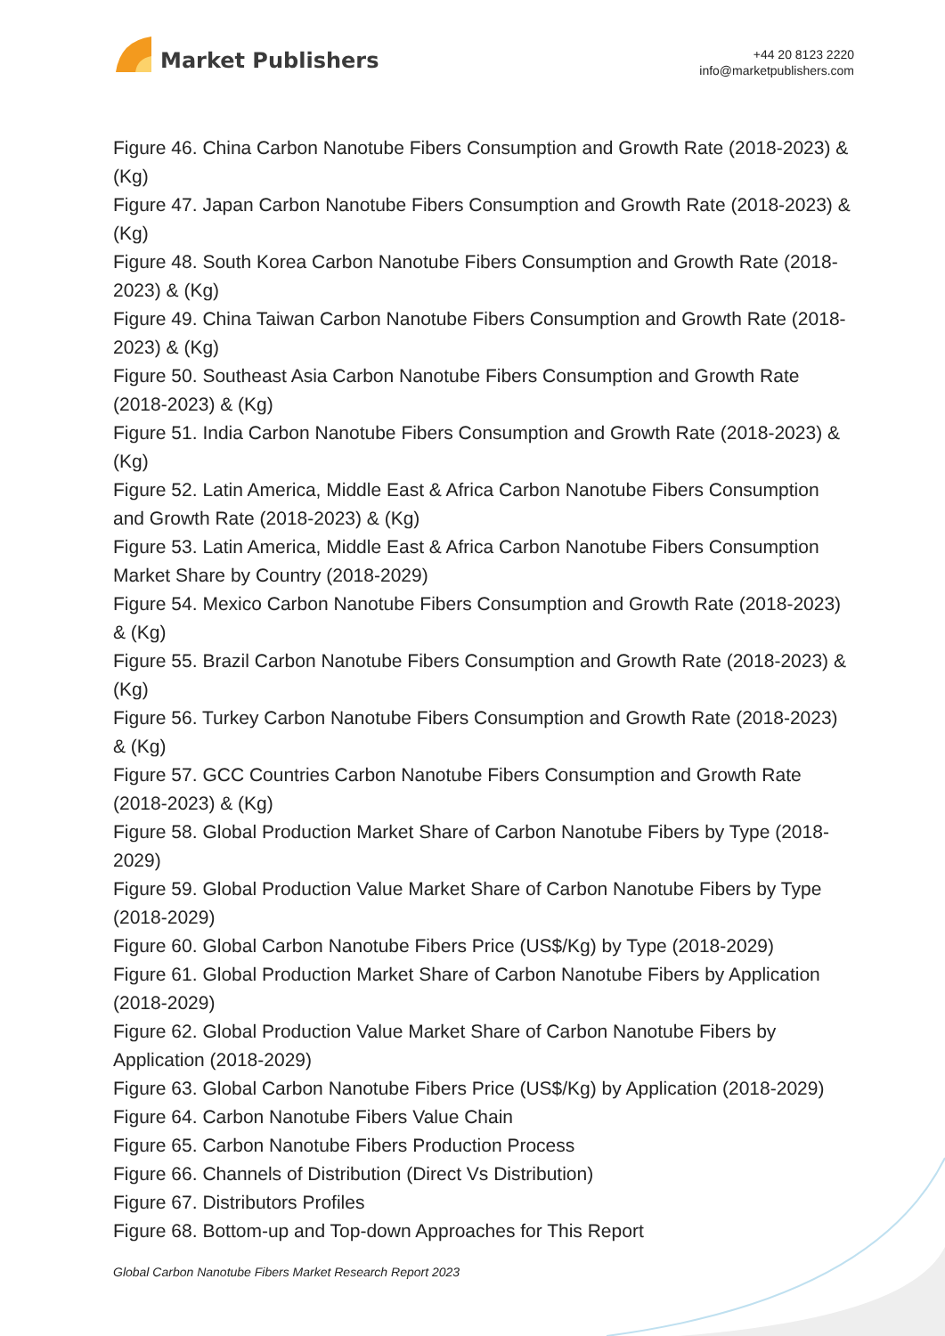Market Publishers
+44 20 8123 2220
info@marketpublishers.com
Figure 46. China Carbon Nanotube Fibers Consumption and Growth Rate (2018-2023) & (Kg)
Figure 47. Japan Carbon Nanotube Fibers Consumption and Growth Rate (2018-2023) & (Kg)
Figure 48. South Korea Carbon Nanotube Fibers Consumption and Growth Rate (2018-2023) & (Kg)
Figure 49. China Taiwan Carbon Nanotube Fibers Consumption and Growth Rate (2018-2023) & (Kg)
Figure 50. Southeast Asia Carbon Nanotube Fibers Consumption and Growth Rate (2018-2023) & (Kg)
Figure 51. India Carbon Nanotube Fibers Consumption and Growth Rate (2018-2023) & (Kg)
Figure 52. Latin America, Middle East & Africa Carbon Nanotube Fibers Consumption and Growth Rate (2018-2023) & (Kg)
Figure 53. Latin America, Middle East & Africa Carbon Nanotube Fibers Consumption Market Share by Country (2018-2029)
Figure 54. Mexico Carbon Nanotube Fibers Consumption and Growth Rate (2018-2023) & (Kg)
Figure 55. Brazil Carbon Nanotube Fibers Consumption and Growth Rate (2018-2023) & (Kg)
Figure 56. Turkey Carbon Nanotube Fibers Consumption and Growth Rate (2018-2023) & (Kg)
Figure 57. GCC Countries Carbon Nanotube Fibers Consumption and Growth Rate (2018-2023) & (Kg)
Figure 58. Global Production Market Share of Carbon Nanotube Fibers by Type (2018-2029)
Figure 59. Global Production Value Market Share of Carbon Nanotube Fibers by Type (2018-2029)
Figure 60. Global Carbon Nanotube Fibers Price (US$/Kg) by Type (2018-2029)
Figure 61. Global Production Market Share of Carbon Nanotube Fibers by Application (2018-2029)
Figure 62. Global Production Value Market Share of Carbon Nanotube Fibers by Application (2018-2029)
Figure 63. Global Carbon Nanotube Fibers Price (US$/Kg) by Application (2018-2029)
Figure 64. Carbon Nanotube Fibers Value Chain
Figure 65. Carbon Nanotube Fibers Production Process
Figure 66. Channels of Distribution (Direct Vs Distribution)
Figure 67. Distributors Profiles
Figure 68. Bottom-up and Top-down Approaches for This Report
Global Carbon Nanotube Fibers Market Research Report 2023